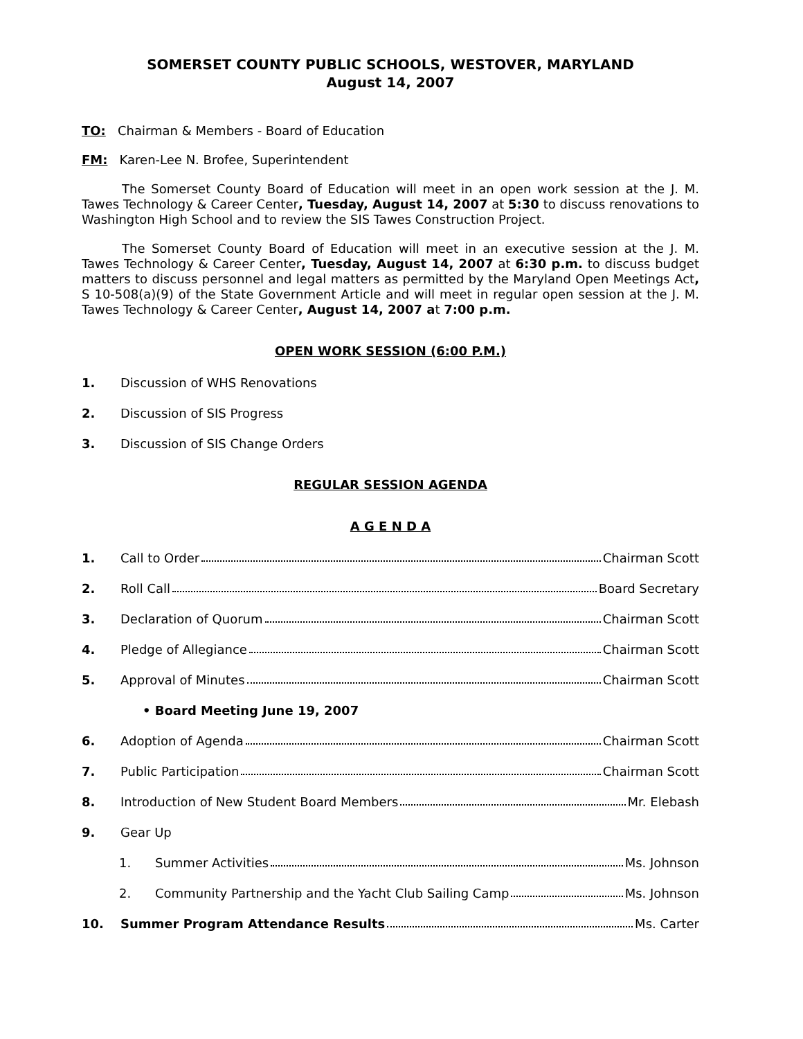SOMERSET COUNTY PUBLIC SCHOOLS, WESTOVER, MARYLAND
August 14, 2007
TO: Chairman & Members - Board of Education
FM: Karen-Lee N. Brofee, Superintendent
The Somerset County Board of Education will meet in an open work session at the J. M. Tawes Technology & Career Center, Tuesday, August 14, 2007 at 5:30 to discuss renovations to Washington High School and to review the SIS Tawes Construction Project.
The Somerset County Board of Education will meet in an executive session at the J. M. Tawes Technology & Career Center, Tuesday, August 14, 2007 at 6:30 p.m. to discuss budget matters to discuss personnel and legal matters as permitted by the Maryland Open Meetings Act, S 10-508(a)(9) of the State Government Article and will meet in regular open session at the J. M. Tawes Technology & Career Center, August 14, 2007 at 7:00 p.m.
OPEN WORK SESSION (6:00 P.M.)
1. Discussion of WHS Renovations
2. Discussion of SIS Progress
3. Discussion of SIS Change Orders
REGULAR SESSION AGENDA
A G E N D A
1. Call to Order Chairman Scott
2. Roll Call Board Secretary
3. Declaration of Quorum Chairman Scott
4. Pledge of Allegiance Chairman Scott
5. Approval of Minutes Chairman Scott
• Board Meeting June 19, 2007
6. Adoption of Agenda Chairman Scott
7. Public Participation Chairman Scott
8. Introduction of New Student Board Members Mr. Elebash
9. Gear Up
1. Summer Activities Ms. Johnson
2. Community Partnership and the Yacht Club Sailing Camp Ms. Johnson
10. Summer Program Attendance Results Ms. Carter